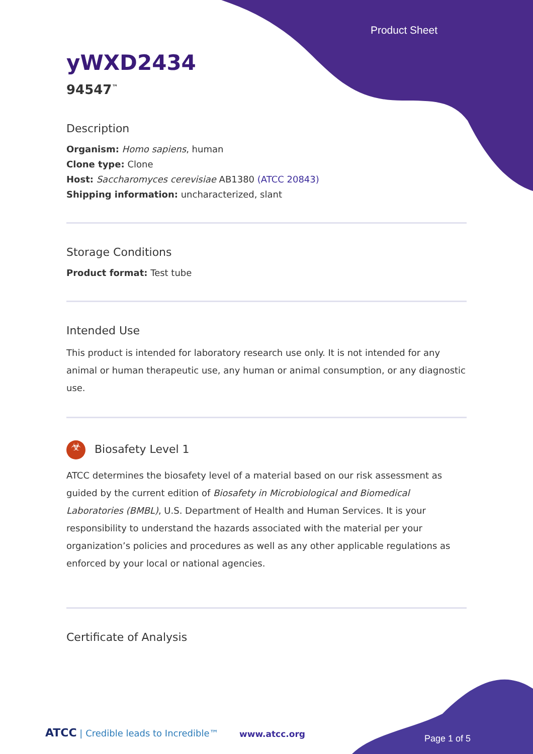Product Sheet
yWXD2434
94547<sup>™</sup>
Description
Organism: Homo sapiens, human
Clone type: Clone
Host: Saccharomyces cerevisiae AB1380 (ATCC 20843)
Shipping information: uncharacterized, slant
Storage Conditions
Product format: Test tube
Intended Use
This product is intended for laboratory research use only. It is not intended for any animal or human therapeutic use, any human or animal consumption, or any diagnostic use.
☣ Biosafety Level 1
ATCC determines the biosafety level of a material based on our risk assessment as guided by the current edition of Biosafety in Microbiological and Biomedical Laboratories (BMBL), U.S. Department of Health and Human Services. It is your responsibility to understand the hazards associated with the material per your organization’s policies and procedures as well as any other applicable regulations as enforced by your local or national agencies.
Certificate of Analysis
ATCC | Credible leads to Incredible™
www.atcc.org Page 1 of 5